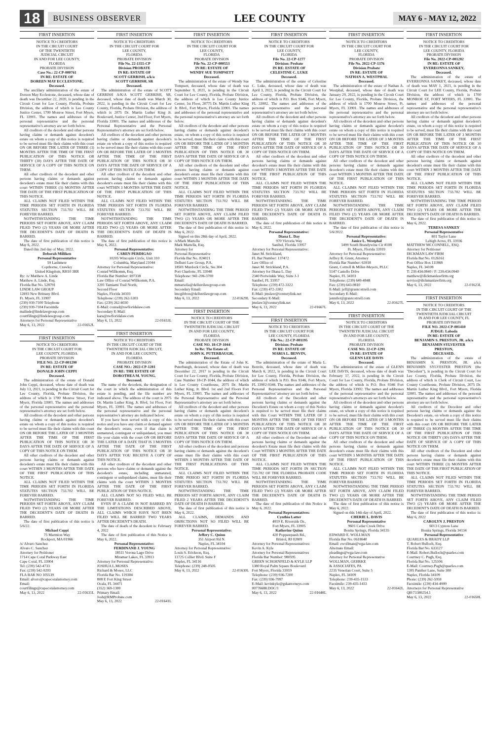18 BUSINESS OBSERVER LEE COUNTY MAY 6 - MAY 12, 2022
FIRST INSERTION
NOTICE TO CREDITORS
IN THE CIRCUIT COURT
OF THE TWENTIETH
JUDICIAL CIRCUIT
IN AND FOR LEE COUNTY,
FLORIDA
PROBATE DIVISION
Case No.: 22-CP-000761
IN RE: ESTATE OF
DOREEN MAY ECCLESTONE,
Deceased.
The ancillary administration of the estate of Doreen May Ecclestone, deceased, whose date of death was December 22, 2020, is pending in the Circuit Court for Lee County, Florida, Probate Division, the address of which is Lee County Justice Center, 1700 Monroe Street, Fort Myers, FL 33901. The names and addresses of the personal representative and the personal representative's attorney are set forth below.
All creditors of the decedent and other persons having claims or demands against decedent's estate on whom a copy of this notice is required to be served must file their claims with this court ON OR BEFORE THE LATER OF THREE (3) MONTHS AFTER THE TIME OF THE FIRST PUBLICATION OF THIS NOTICE OR THIRTY (30) DAYS AFTER THE DATE OF SERVICE OF A COPY OF THIS NOTICE ON THEM.
All other creditors of the decedent and other persons having claims or demands against decedent's estate must file their claims with this court WITHIN THREE (3) MONTHS AFTER THE DATE OF THE FIRST PUBLICATION OF THIS NOTICE.
ALL CLAIMS NOT FILED WITHIN THE TIME PERIODS SET FORTH IN FLORIDA STATUTES SECTION 733.702 WILL BE FOREVER BARRED.
NOTWITHSTANDING THE TIME PERIODS SET FORTH ABOVE, ANY CLAIM FILED TWO (2) YEARS OR MORE AFTER THE DECEDENT'S DATE OF DEATH IS BARRED.
The date of first publication of this notice is May 6, 2022.
Dated this 2nd day of May, 2022.
Deborah Milliken
Personal Representative
59 Lashmere
Copthorne, Crawley
United Kingdom, RH10 3RR
By: /s/ Matthew A. Linde
Matthew A. Linde, Esq.
Florida Bar No. 528791
LINDE LAW GROUP
12693 New Brittany Blvd.
Ft. Myers, FL 33907
(239) 939-7100 Telephone
(239) 939-7104 Facsimile
malinde@lindelawgroup.com
courtfilings@lindelawgroup.com
Attorneys for Personal Representative
May 6, 13, 2022 22-01652L
FIRST INSERTION
NOTICE TO CREDITORS
IN THE CIRCUIT COURT FOR
LEE COUNTY, FLORIDA
PROBATE DIVISION
FILE NO. 22-CP-001290
IN RE: ESTATE OF
DONALD JOHN CEPPI
Deceased.
The administration of the estate of Donald John Ceppi, deceased, whose date of death was July 13, 2021, is pending in the Circuit Court for Lee County, Florida, Probate Division, the address of which is 1700 Monroe Street, Fort Myers, Florida 33901. The names and addresses of the personal representative and the personal representative's attorney are set forth below.
All creditors of the decedent and other persons having claims or demands against decedent's estate on whom a copy of this notice is required to be served must file their claims with this court ON OR BEFORE THE LATER OF 3 MONTHS AFTER THE TIME OF THE FIRST PUBLICATION OF THIS NOTICE OR 30 DAYS AFTER THE DATE OF SERVICE OF A COPY OF THIS NOTICE ON THEM.
All other creditors of the decedent and other persons having claims or demands against decedent's estate must file their claims with this court WITHIN 3 MONTHS AFTER THE DATE OF THE FIRST PUBLICATION OF THIS NOTICE.
ALL CLAIMS NOT FILED WITHIN THE TIME PERIODS SET FORTH IN FLORIDA STATUTES SECTION 733.702 WILL BE FOREVER BARRED.
NOTWITHSTANDING THE TIME PERIODS SET FORTH ABOVE, ANY CLAIM FILED TWO (2) YEARS OR MORE AFTER THE DECEDENT'S DATE OF DEATH IS BARRED.
The date of first publication of this notice is 5/6/22.
Michael Ceppi
75 Marmion Way
Rockport, MA 01966
/s/ Alvaro Sanchez
Alvaro C. Sanchez
Attorney for Petitioner
1714 Cape Coral Parkway East
Cape Coral, FL 33904
Tel: (239) 542-4733
Fax: (239) 542-9203
FLA BAR NO 105539
Email: alvero@capecoralattorney.com
Email:
courtfilings@capecoralattorney.com
May 6, 13, 2022 22-01631L
FIRST INSERTION
NOTICE TO CREDITORS
IN THE CIRCUIT COURT FOR
LEE COUNTY,
FLORIDA
PROBATE DIVISION
File No. 22-1355-CP
Division PROBATE
IN RE: ESTATE OF
SCOTT GERRISH, a/k/a
SCOTT GERRISH, SR
Deceased.
The administration of the estate of SCOTT GERRISH A/K/A SCOTT GERRISH, SR, deceased, whose date of death was March 30, 2022, is pending in the Circuit Court for Lee County, Florida, Probate Division, the address of which is 2075 Dr. Martin Luther King Jr. Boulevard, Justice Center, 2nd Floor, Fort Myers, Florida 33901. The names and addresses of the Personal Representative and the Personal Representative's attorney are set forth below.
All creditors of the decedent and other persons having claims or demands against decedent's estate on whom a copy of this notice is required to be served must file their claims with this court ON OR BEFORE THE LATER OF 3 MONTHS AFTER THE TIME OF THE FIRST PUBLICATION OF THIS NOTICE OR 30 DAYS AFTER THE DATE OF SERVICE OF A COPY OF THIS NOTICE ON THEM.
All other creditors of the decedent and other persons having claims or demands against decedent's estate must file their claims with this court WITHIN 3 MONTHS AFTER THE DATE OF THE FIRST PUBLICATION OF THIS NOTICE.
ALL CLAIMS NOT FILED WITHIN THE TIME PERIODS SET FORTH IN FLORIDA STATUTES SECTION 733.702 WILL BE FOREVER BARRED.
NOTWITHSTANDING THE TIME PERIODS SET FORTH ABOVE, ANY CLAIM FILED TWO (2) YEARS OR MORE AFTER THE DECEDENT'S DATE OF DEATH IS BARRED.
The date of first publication of this notice is May 6, 2022.
Personal Representative:
CAREN PERDIGAO
10205 Wincopin Circle, Unit 310
Columbia, Maryland 21044
Attorney for Personal Representative:
Conrad Willkomm, Esq.
Florida Bar Number: 697338
Law Office of Conrad Willkomm, P.A.
3201 Tamiami Trail North,
Second Floor
Naples, Florida 34103
Telephone: (239) 262-5303
Fax: (239) 262-6030
E-Mail: conrad@swfloridalaw.com
Secondary E-Mail:
kara@swfloridalaw.com
May 6, 13, 2022 22-01653L
FIRST INSERTION
NOTICE TO CREDITORS
IN THE CIRCUIT COURT OF THE
TWENTIETH JUDICIAL CIRCUIT,
IN AND FOR LEE COUNTY,
FLORIDA
PROBATE DIVISION
CASE NO.: 2022-CP-1281
IN RE: THE ESTATE OF
DOROTHEA M. YOUNG,
Deceased.
The name of the decedent, the designation of the court in which the administration of this estate is pending, and the file number are indicated above. The address of the court is 2075 Dr. Martin Luther King, Jr. Blvd, 1st Floor, Fort Myers, FL 33901. The names and addresses of the personal representative and the personal representative's attorney are indicated below.
If you have been served with a copy of this notice and you have any claim or demand against the decedent's estate, even if that claim is unmatured, contingent or unliquidated, you must file your claim with the court ON OR BEFORE THE LATER OF A DATE THAT IS 3 MONTHS AFTER THE DATE OF THE FIRST PUBLICATION OF THIS NOTICE OR 30 DAYS AFTER YOU RECEIVE A COPY OF THIS NOTICE.
All other creditors of the decedent and other persons who have claims or demands against the decedent's estate, including unmatured, contingent or unliquidated claims, must file their claims with the court WITHIN 3 MONTHS AFTER THE DATE OF THE FIRST PUBLICATION OF THIS NOTICE.
ALL CLAIMS NOT SO FILED WILL BE FOREVER BARRED.
EVEN IF A CLAIM IS NOT BARRED BY THE LIMITATIONS DESCRIBED ABOVE, ALL CLAIMS WHICH HAVE NOT BEEN FILED WILL BE BARRED TWO YEARS AFTER DECEDENT'S DEATH.
The date of death of the decedent is: February 4, 2022
The date of first publication of this Notice is May 6, 2022.
Personal Representative:
FERDINAND J. YOUNG
18511 Verona Lago Drive
Miramar Lakes, FL 33913
Attorney for Personal Representative:
JOSHUA L.MOSES
Richard & Moses, LLC
Florida Bar No. 119304
808 E Fort King Street
Ocala, FL 34471
(352) 369-1300
Primary Email:
Josh@RMProbate.com
May 6, 13, 2022 22-01641L
FIRST INSERTION
NOTICE TO CREDITORS
IN THE CIRCUIT COURT FOR
LEE COUNTY,
FLORIDA
PROBATE DIVISION
File No. 22-CP-000553
IN RE: ESTATE OF
WENDY SUE TOMPSETT
Deceased.
The administration of the estate of Wendy Sue Tompsett, deceased, whose date of death was September 9, 2021, is pending in the Circuit Court for Lee County, Florida, Probate Division, the address of which is Lee County Justice Center, 1st Floor, 20775 Dr. Martin Luther King Jr. Blvd., Fort Myers, Florida 33901. The names and addresses of the personal representative and the personal representative's attorney are set forth below.
All creditors of the decedent and other persons having claims or demands against decedent's estate, on whom a copy of this notice is required to be served, must file their claims with this court ON OR BEFORE THE LATER OF 3 MONTHS AFTER THE TIME OF THE FIRST PUBLICATION OF THIS NOTICE OR 30 DAYS AFTER THE DATE OF SERVICE OF A COPY OF THIS NOTICE ON THEM.
All other creditors of the decedent and other persons having claims or demands against decedent's estate must file their claims with this court WITHIN 3 MONTHS AFTER THE DATE OF THE FIRST PUBLICATION OF THIS NOTICE.
ALL CLAIMS NOT FILED WITHIN THE TIME PERIODS SET FORTH IN FLORIDA STATUTES SECTION 733.702 WILL BE FOREVER BARRED.
NOTWITHSTANDING THE TIME PERIOD SET FORTH ABOVE, ANY CLAIM FILED TWO (2) YEARS OR MORE AFTER THE DECEDENT'S DATE OF DEATH IS BARRED.
The date of first publication of this notice is: May 6, 2022.
Signed on this 28th day of April, 2022.
/s/Mark Martella
Mark Martella, Esq.
Attorney for
Personal Representative
Florida Bar No. 024021
Dellutri Law Group, P.A.
18501 Murdock Circle, Ste.304
Port Charlotte, FL 33948
Telephone: 941-206-3700
Email:
mmartella@dellutrilawgroup.com
Secondary Email:
lmcgibbon@dellutrilawgroup.com
May 6, 13, 2022 22-01629L
FIRST INSERTION
NOTICE TO CREDITORS
IN THE CIRCUIT COURT OF THE
TWENTIETH JUDICIAL CIRCUIT
IN AND FOR LEE COUNTY,
FLORIDA
PROBATE DIVISION
CASE NO. 18-CP-1044
In Re: The Estate of:
JOHN K. PUTERBAUGH,
Deceased.
The administration of the Estate of John K. Puterbaugh, deceased, whose date of death was December 22, 2017 is pending in the Circuit Court for Lee County, Florida, Probate Division, Case Number 18-CP-1044, the address of which is Lee County Courthouse, 2075 Dr. Martin Luther King, Jr. Blvd. 1st and 2nd Floors Fort Myers, FL 33901. The names and addresses of the Personal Representative and the Personal Representative's attorney are set forth below.
All creditors of the decedent and other persons having claims or demands against decedent's estate on whom a copy of this notice is required to be served must file their claims with this court ON OR BEFORE THE LATER OF 3 MONTHS AFTER THE TIME OF THE FIRST PUBLICATION OF THIS NOTICE OR 30 DAYS AFTER THE DATE OF SERVICE OF A COPY OF THIS NOTICE ON THEM.
All other creditors of the decedent and persons having claims or demands against the decedent's estate must file their claims with this court WITHIN 3 MONTHS AFTER THE DATE OF THE FIRST PUBLICATIONS OF THIS NOTICE.
ALL CLAIMS NOT FILED WITHIN THE TIME PERIOD SET FORTH IN FLORIDA STATUTES SECTION 733.702 WILL BE FOREVER BARRED.
NOTWITHSTANDING THE TIME PERIODS SET FORTH ABOVE, ANY CLAIM FILED 2 YEARS AFTER THE DECEDENT'S DATE OF DEATH IS BARRED.
The date of first publication of this notice is May 6, 2022.
ALL CLAIMS, DEMANDS AND OBJECTIONS NOT SO FILED WILL BE FOREVER BARRED.
Personal Representative:
Jeffery C. Quinn
351 Airport Rd N.
Naples, FL 34104
Attorney for Personal Representative:
Louis S. Erickson, Esq.
11725 Collier Blvd. Suite F
Naples, FL 34116
Telephone: (239) 248-0505
May 6, 13, 2022 22-01630L
FIRST INSERTION
NOTICE TO CREDITORS
IN THE CIRCUIT COURT FOR
LEE COUNTY,
FLORIDA
File No. 22-CP-1277
Division: Probate
IN RE: ESTATE OF
CELESTINE C. LUKE
Deceased.
The administration of the estate of Celestine C. Luke, deceased, whose date of death was April 3, 2022, is pending in the Circuit Court for Lee County, Florida, Probate Division, the address of which is P.O. Box 9346, Fort Myers, FL 33902. The names and addresses of the personal representative and the personal representative's attorney are set forth below.
All creditors of the decedent and other persons having claims or demands against decedent's estate on whom a copy of this notice is required to be served must file their claims with this court ON OR BEFORE THE LATER OF 3 MONTHS AFTER THE TIME OF THE FIRST PUBLICATION OF THIS NOTICE OR 30 DAYS AFTER THE DATE OF SERVICE OF A COPY OF THIS NOTICE ON THEM.
All other creditors of the decedent and other persons having claims or demands against decedent's estate must file their claims with this court WITHIN 3 MONTHS AFTER THE DATE OF THE FIRST PUBLICATION OF THIS NOTICE.
ALL CLAIMS NOT FILED WITHIN THE TIME PERIODS SET FORTH IN FLORIDA STATUTES SECTION 733.702 WILL BE FOREVER BARRED.
NOTWITHSTANDING THE TIME PERIODS SET FORTH ABOVE, ANY CLAIM FILED TWO (2) YEARS OR MORE AFTER THE DECEDENT'S DATE OF DEATH IS BARRED.
The date of first publication of this notice is May 6, 2022.
Personal Representative:
Diana L. Day
970 Victoria Way
Sanibel, Florida 33957
Attorney for Personal Representative:
Janet M. Strickland,
FL Bar Number: 137472
Law Office of
Janet M. Strickland, P.A.
Attorney for Diana L. Day
2340 Periwinkle Way, Suite J-1
Sanibel, FL 33957
Telephone: (239) 472-3322
Fax: (239) 472-3302
E-Mail: jmslaw@centurylink.net
Secondary E-Mail:
jmslaw3@centurylink.net
May 6, 13, 2022 22-01667L
FIRST INSERTION
NOTICE TO CREDITORS
IN THE CIRCUIT COURT FOR
LEE COUNTY, FLORIDA
File No.: 22-CP-001195
Division: Probate
IN RE: ESTATE OF
MARIA L. BENVIN,
Deceased.
The administration of the estate of Maria L. Benvin, deceased, whose date of death was March 6, 2022, is pending in the Circuit Court for Lee County, Florida, Probate Division, the address of which is P.O. Box 9346, Fort Myers, FL 33902-9346. The names and addresses of the Personal Representatives and the Personal Representatives' attorney are set forth below.
All creditors of the Decedent and other persons having claims or demands against the Decedent's Estate on whom a copy of this Notice is required to be served must file their claims with this Court WITHIN THE LATER OF 3 MONTHS AFTER THE TIME OF THE FIRST PUBLICATION OF THIS NOTICE OR 30 DAYS AFTER THE DATE OF SERVICE OF A COPY OF THIS NOTICE ON THEM.
All other creditors of the Decedent and other persons having claims or demands against the decedent's Estate must file their claims with this Court WITHIN 3 MONTHS AFTER THE DATE OF THE FIRST PUBLICATION OF THIS NOTICE.
ALL CLAIMS NOT FILED WITHIN THE TIME PERIODS SET FORTH IN SECTION 733.702 OF THE FLORIDA PROBATE CODE WILL BE FOREVER BARRED.
NOTWITHSTANDING THE TIME PERIODS SET FORTH ABOVE, ANY CLAIM FILED TWO (2) YEARS OR MORE AFTER THE DECEDENT'S DATE OF DEATH IS BARRED.
The date of first publication of this Notice is May 6, 2022.
Personal Representatives:
Cynthia Latter
4919 E. Riverside Dr.,
Fort Myers, FL 33905
Katherine Quinn
420 Poppasquash Rd.,
Bristol, RI 02809
Attorney for Personal Representatives:
Kevin A. Kyle
Attorney for Personal Representatives
Florida Bar Number: 980595
GREEN SCHOENFELD & KYLE LLP
1380 Royal Palm Square Boulevard
Fort Myers, Florida 33919
Telephone: (239) 936-7200
Fax: (239) 936-7997
E-Mail: kevinkyle@gskattorneys.com
00776688.DOC/1
May 6, 13, 2022 22-01648L
FIRST INSERTION
NOTICE TO CREDITORS
IN THE CIRCUIT COURT FOR
LEE COUNTY,
FLORIDA
PROBATE DIVISION
File No. 2022-CP-1376
Division Probate
IN RE: ESTATE OF
NATHAN A. WESTPHAL
Deceased.
The administration of the estate of Nathan A. Westphal, deceased, whose date of death was January 29, 2022, is pending in the Circuit Court for Lee County, Florida, Probate Division, the address of which is 1700 Monroe Street, Ft. Myers, FL 33901. The names and addresses of the personal representative and the personal representative's attorney are set forth below.
All creditors of the decedent and other persons having claims or demands against decedent's estate on whom a copy of this notice is required to be served must file their claims with this court ON OR BEFORE THE LATER OF 3 MONTHS AFTER THE TIME OF THE FIRST PUBLICATION OF THIS NOTICE OR 30 DAYS AFTER THE DATE OF SERVICE OF A COPY OF THIS NOTICE ON THEM.
All other creditors of the decedent and other persons having claims or demands against decedent's estate must file their claims with this court WITHIN 3 MONTHS AFTER THE DATE OF THE FIRST PUBLICATION OF THIS NOTICE.
ALL CLAIMS NOT FILED WITHIN THE TIME PERIODS SET FORTH IN FLORIDA STATUTES SECTION 733.702 WILL BE FOREVER BARRED.
NOTWITHSTANDING THE TIME PERIODS SET FORTH ABOVE, ANY CLAIM FILED TWO (2) YEARS OR MORE AFTER THE DECEDENT'S DATE OF DEATH IS BARRED.
The date of first publication of this notice is 5/6/2022.
Personal Representative:
Janice L. Westphal
1499 South Brandywine Cir #108
Ft. Myers, Florida 33919
Attorney for Personal Representative:
Jeffrey R. Grant, Attorney
Florida Bar Number: 63918
Grant, Cottrell & Miller-Meyers, PLLC
5147 Castello Drive
Naples, FL 34103
Telephone: (239) 649-4848
Fax: (239) 643-9810
E-Mail: jeff@grantcottrell.com
Secondary E-Mail:
jennifer@grantcottrell.com
May 6, 13, 2022 22-01627L
FIRST INSERTION
NOTICE TO CREDITORS
IN THE CIRCUIT COURT OF THE
TWENTIETH JUDICIAL CIRCUIT
IN AND FOR LEE COUNTY,
FLORIDA
PROBATE DIVISION
CASE NO. 22-CP-1291
IN RE: ESTATE OF
GLENN LEE DAVIS
Deceased.
The administration of the estate of GLENN LEE DAVIS, deceased, whose date of death was February 17, 2022, is pending in the Circuit Court for Lee County, Florida, Probate Division, the address of which is P.O. Box 9346 Fort Myers, Florida 33902. The names and addresses of the personal representative and the personal representative's attorneys are set forth below.
All creditors of the decedent and other persons having claims or demands against decedent's estate, on whom a copy of this notice is required to be served, must file their claims with this court ON OR BEFORE THE LATER OF 3 MONTHS AFTER THE TIME OF THE FIRST PUBLICATION OF THIS NOTICE OR 30 DAYS AFTER THE DATE OF SERVICE OF A COPY OF THIS NOTICE ON THEM.
All other creditors of the decedent and other persons having claims or demands against decedent's estate must file their claims with this court WITHIN 3 MONTHS AFTER THE DATE OF THE FIRST PUBLICATION OF THIS NOTICE.
ALL CLAIMS NOT FILED WITHIN THE TIME PERIOD SET FORTH IN FLORIDA STATUTES SECTION 733.702 WILL BE FOREVER BARRED.
NOTWITHSTANDING THE TIME PERIOD SET FORTH ABOVE, ANY CLAIM FILED TWO (2) YEARS OR MORE AFTER THE DECEDENT'S DATE OF DEATH IS BARRED.
The date of first publication of this notice is May 6, 2022.
Signed on this 14th day of April, 2022.
CHERIE L. DAVIS
Personal Representative
9601 Cedar Creek Drive
Bonita Springs, Florida 34135
EDWARD E. WOLLMAN
Florida Bar No. 0618640
Email: ewollman@wga-law.com
Alternate Email:
pleadings@wga-law.com
Attorney for Personal Representative
WOLLMAN, GEHRKE
& ASSOCIATES, PA
2235 Venetian Court, Suite 5
Naples, FL 34109
Telephone: 239-435-1533
Facsimile: 239-435-1433
May 6, 13, 2022 22-01642L
FIRST INSERTION
NOTICE TO CREDITORS
IN THE CIRCUIT COURT FOR
LEE COUNTY, FLORIDA
PROBATE DIVISION
File No. 2022-CP-001282
IN RE: ESTATE OF
EVEREONNA SANKEY,
Deceased.
The administration of the estate of EVEREONNA SANKEY, deceased, whose date of death was MAY 1, 2021, is pending in the Circuit Court for LEE County, Florida, Probate Division, the address of which is 1700 MONROE ST, FORT MYERS, FL 33901. The names and addresses of the personal representative and the personal representative's attorney are set forth below.
All creditors of the decedent and other persons having claims or demands against decedent's estate, on whom a copy of this notice is required to be served, must file their claims with this court ON OR BEFORE THE LATER OF 3 MONTHS AFTER THE TIME OF THE FIRST PUBLICATION OF THIS NOTICE OR 30 DAYS AFTER THE DATE OF SERVICE OF A COPY OF THIS NOTICE ON THEM.
All other creditors of the decedent and other persons having claims or demands against decedent's estate must file their claims with this court WITHIN 3 MONTHS AFTER THE DATE OF THE FIRST PUBLICATION OF THIS NOTICE.
ALL CLAIMS NOT FILED WITHIN THE TIME PERIODS SET FORTH IN FLORIDA STATUTES SECTION 733.702 WILL BE FOREVER BARRED.
NOTWITHSTANDING THE TIME PERIOD SET FORTH ABOVE, ANY CLAIM FILED TWO (2) YEARS OR MORE AFTER THE DECEDENT'S DATE OF DEATH IS BARRED.
The date of first publication of this notice is: May 6, 2022.
TERESA SANKEY
Personal Representative
801 Taylor Lane
Lehigh Acres, FL 33936
MATTHEW MCCONNELL, ESQ.
Attorney for Petitioner
DICKMAN LAW FIRM
Florida Bar No. 0126161
Post Office Box 111868
Naples, FL 34108
T: 239.434.0840 / F: 239.434.0940
matthew@dickmanlawfirm.org
service@dickmanlawfirm.org
May 6, 13, 2022 22-01623L
FIRST INSERTION
NOTICE TO CREDITORS
IN THE CIRCUIT COURT OF THE
TWENTIETH JUDICIAL CIRCUIT
IN AND FOR LEE COUNTY, FL
PROBATE DIVISION
FILE NO. 2022-CP-001410
JUDGE: Laboda
IN RE: ESTATE OF
BENJAMIN S. PRESTON, JR. a/k/a
BENJAMIN SYLVESTER
PRESTON,
DECEASED.
The administration of the estate of BENJAMIN S. PRESTON, JR. a/k/a BENJAMIN SYLVESTER PRESTON (the "Decedent"), is pending in the Circuit Court for Lee County, Florida, Probate Division, the address of which is Clerk of Circuit Court, Lee County Courthouse, Probate Division, 2075 Dr. Martin Luther King Blvd., Fort Myers, Florida 33901. The names and addresses of the personal representative and the personal representative's attorney are set forth below.
All creditors of the Decedent and other persons having claims or demands against the Decedent's estate, on whom a copy of this notice is required to be served must file their claims with this court ON OR BEFORE THE LATER OF THREE (3) MONTHS AFTER THE TIME OF THE FIRST PUBLICATION OF THIS NOTICE OR THIRTY (30) DAYS AFTER THE DATE OF SERVICE OF A COPY OF THIS NOTICE ON THEM.
All other creditors of the Decedent and other persons having claims or demands against decedent's estate must file their claims with this court WITHIN THREE (3) MONTHS AFTER THE DATE OF THE FIRST PUBLICATION OF THIS NOTICE.
ALL CLAIMS NOT FILED WITHIN THE TIME PERIODS SET FORTH IN FLORIDA STATUTES SECTION 733.702 WILL BE FOREVER BARRED.
NOTWITHSTANDING THE TIME PERIOD SET FORTH ABOVE, ANY CLAIM FILED TWO (2) YEARS OR MORE AFTER THE DECEDENT'S DATE OF DEATH IS BARRED.
The date of first publication of this notice is: May 6, 2022
CAROLYN J. PRESTON
6013 Cypress Lane
Bonita Springs, Florida 34134
Personal Representative
QUARLES & BRADY LLP
T. Robert Bulloch, Esq.
Florida Bar No. 633127
E-Mail: Robert.Bulloch@quarles.com
Courtney C. Pugh, Esq.
Florida Bar No. 125106
E-Mail: Courtney.Pugh@quarles.com
1395 Panther Lane, Suite 300
Naples, Florida 34109
Phone: (239) 262-5959
Facsimile: (239) 434-4999
Attorneys for Personal Representative
QB\73389254.1
May 6, 13, 2022 22-01650L